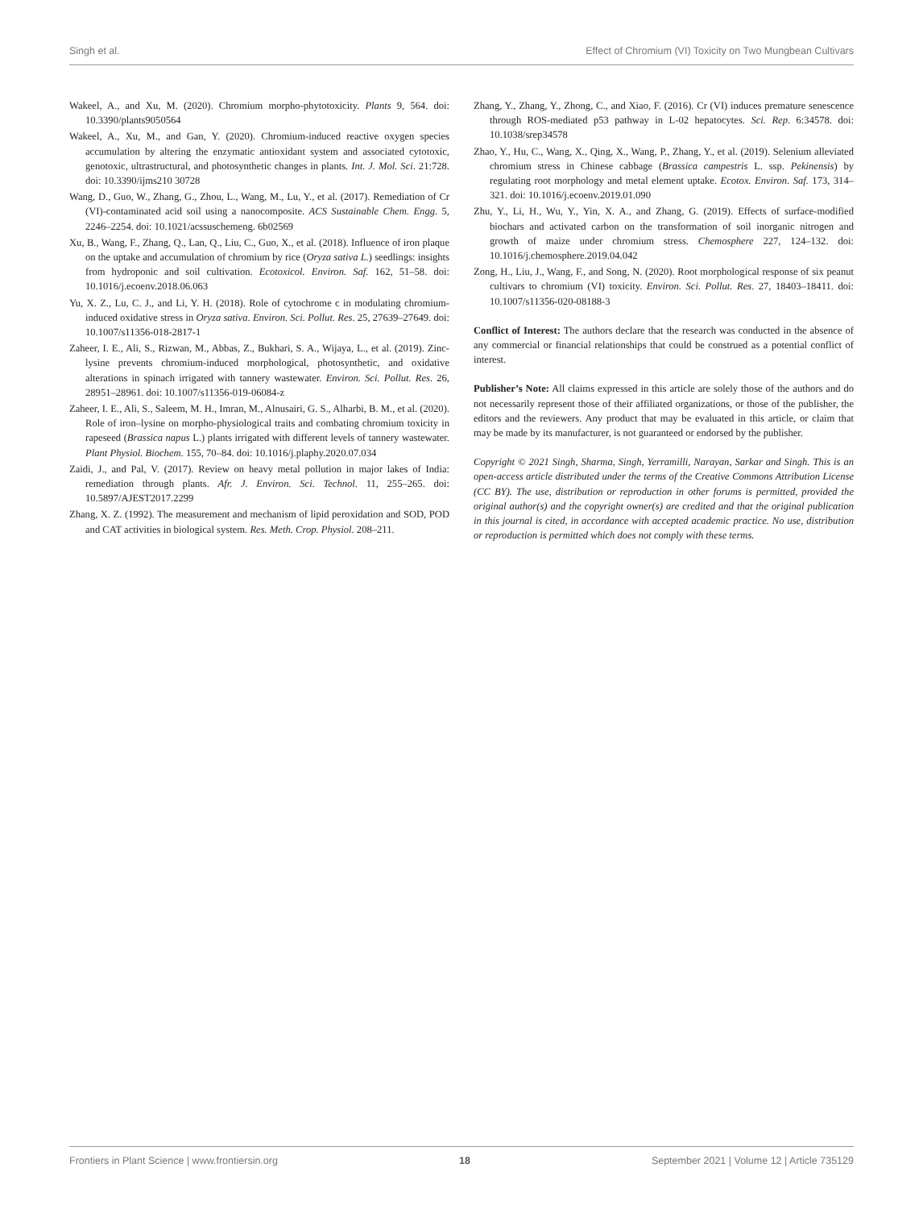Singh et al. Effect of Chromium (VI) Toxicity on Two Mungbean Cultivars
Wakeel, A., and Xu, M. (2020). Chromium morpho-phytotoxicity. Plants 9, 564. doi: 10.3390/plants9050564
Wakeel, A., Xu, M., and Gan, Y. (2020). Chromium-induced reactive oxygen species accumulation by altering the enzymatic antioxidant system and associated cytotoxic, genotoxic, ultrastructural, and photosynthetic changes in plants. Int. J. Mol. Sci. 21:728. doi: 10.3390/ijms210 30728
Wang, D., Guo, W., Zhang, G., Zhou, L., Wang, M., Lu, Y., et al. (2017). Remediation of Cr (VI)-contaminated acid soil using a nanocomposite. ACS Sustainable Chem. Engg. 5, 2246–2254. doi: 10.1021/acssuschemeng. 6b02569
Xu, B., Wang, F., Zhang, Q., Lan, Q., Liu, C., Guo, X., et al. (2018). Influence of iron plaque on the uptake and accumulation of chromium by rice (Oryza sativa L.) seedlings: insights from hydroponic and soil cultivation. Ecotoxicol. Environ. Saf. 162, 51–58. doi: 10.1016/j.ecoenv.2018.06.063
Yu, X. Z., Lu, C. J., and Li, Y. H. (2018). Role of cytochrome c in modulating chromium-induced oxidative stress in Oryza sativa. Environ. Sci. Pollut. Res. 25, 27639–27649. doi: 10.1007/s11356-018-2817-1
Zaheer, I. E., Ali, S., Rizwan, M., Abbas, Z., Bukhari, S. A., Wijaya, L., et al. (2019). Zinc-lysine prevents chromium-induced morphological, photosynthetic, and oxidative alterations in spinach irrigated with tannery wastewater. Environ. Sci. Pollut. Res. 26, 28951–28961. doi: 10.1007/s11356-019-06084-z
Zaheer, I. E., Ali, S., Saleem, M. H., Imran, M., Alnusairi, G. S., Alharbi, B. M., et al. (2020). Role of iron–lysine on morpho-physiological traits and combating chromium toxicity in rapeseed (Brassica napus L.) plants irrigated with different levels of tannery wastewater. Plant Physiol. Biochem. 155, 70–84. doi: 10.1016/j.plaphy.2020.07.034
Zaidi, J., and Pal, V. (2017). Review on heavy metal pollution in major lakes of India: remediation through plants. Afr. J. Environ. Sci. Technol. 11, 255–265. doi: 10.5897/AJEST2017.2299
Zhang, X. Z. (1992). The measurement and mechanism of lipid peroxidation and SOD, POD and CAT activities in biological system. Res. Meth. Crop. Physiol. 208–211.
Zhang, Y., Zhang, Y., Zhong, C., and Xiao, F. (2016). Cr (VI) induces premature senescence through ROS-mediated p53 pathway in L-02 hepatocytes. Sci. Rep. 6:34578. doi: 10.1038/srep34578
Zhao, Y., Hu, C., Wang, X., Qing, X., Wang, P., Zhang, Y., et al. (2019). Selenium alleviated chromium stress in Chinese cabbage (Brassica campestris L. ssp. Pekinensis) by regulating root morphology and metal element uptake. Ecotox. Environ. Saf. 173, 314–321. doi: 10.1016/j.ecoenv.2019.01.090
Zhu, Y., Li, H., Wu, Y., Yin, X. A., and Zhang, G. (2019). Effects of surface-modified biochars and activated carbon on the transformation of soil inorganic nitrogen and growth of maize under chromium stress. Chemosphere 227, 124–132. doi: 10.1016/j.chemosphere.2019.04.042
Zong, H., Liu, J., Wang, F., and Song, N. (2020). Root morphological response of six peanut cultivars to chromium (VI) toxicity. Environ. Sci. Pollut. Res. 27, 18403–18411. doi: 10.1007/s11356-020-08188-3
Conflict of Interest: The authors declare that the research was conducted in the absence of any commercial or financial relationships that could be construed as a potential conflict of interest.
Publisher’s Note: All claims expressed in this article are solely those of the authors and do not necessarily represent those of their affiliated organizations, or those of the publisher, the editors and the reviewers. Any product that may be evaluated in this article, or claim that may be made by its manufacturer, is not guaranteed or endorsed by the publisher.
Copyright © 2021 Singh, Sharma, Singh, Yerramilli, Narayan, Sarkar and Singh. This is an open-access article distributed under the terms of the Creative Commons Attribution License (CC BY). The use, distribution or reproduction in other forums is permitted, provided the original author(s) and the copyright owner(s) are credited and that the original publication in this journal is cited, in accordance with accepted academic practice. No use, distribution or reproduction is permitted which does not comply with these terms.
Frontiers in Plant Science | www.frontiersin.org 18 September 2021 | Volume 12 | Article 735129